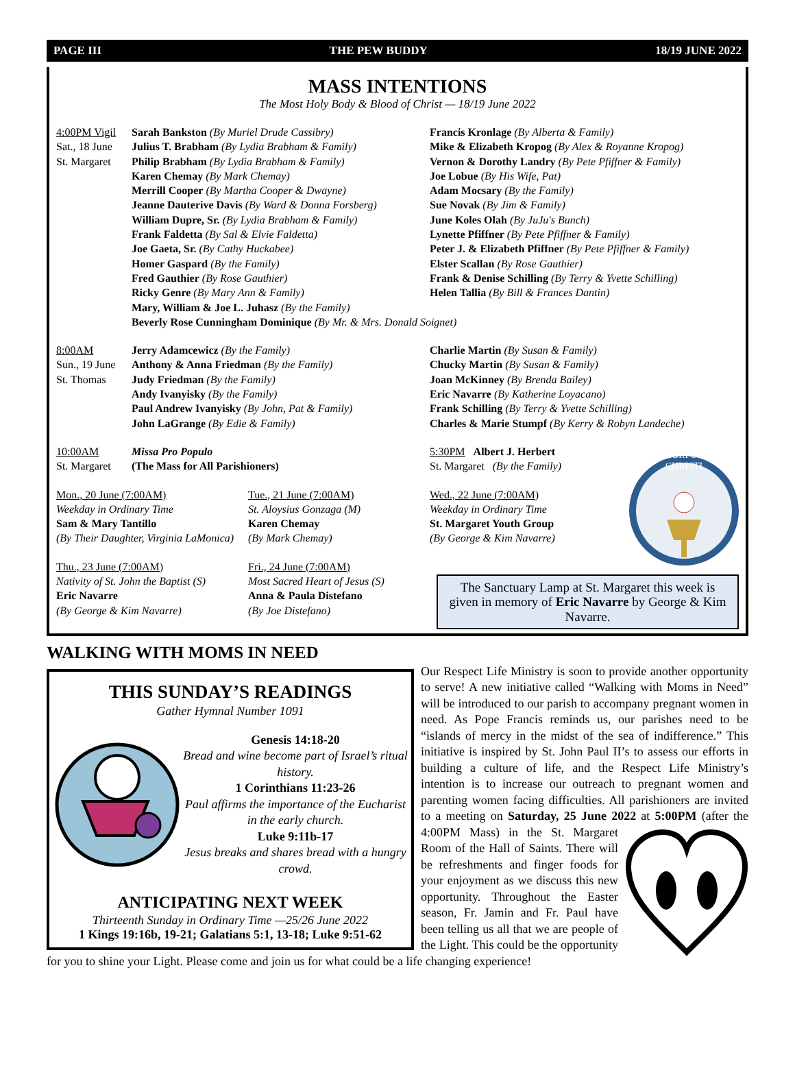PAGE III THE PEW BUDDY 18/19 JUNE 2022
MASS INTENTIONS
The Most Holy Body & Blood of Christ — 18/19 June 2022
4:00PM Vigil
Sat., 18 June
St. Margaret
Sarah Bankston (By Muriel Drude Cassibry)
Julius T. Brabham (By Lydia Brabham & Family)
Philip Brabham (By Lydia Brabham & Family)
Karen Chemay (By Mark Chemay)
Merrill Cooper (By Martha Cooper & Dwayne)
Jeanne Dauterive Davis (By Ward & Donna Forsberg)
William Dupre, Sr. (By Lydia Brabham & Family)
Frank Faldetta (By Sal & Elvie Faldetta)
Joe Gaeta, Sr. (By Cathy Huckabee)
Homer Gaspard (By the Family)
Fred Gauthier (By Rose Gauthier)
Ricky Genre (By Mary Ann & Family)
Mary, William & Joe L. Juhasz (By the Family)
Beverly Rose Cunningham Dominique (By Mr. & Mrs. Donald Soignet)
Francis Kronlage (By Alberta & Family)
Mike & Elizabeth Kropog (By Alex & Royanne Kropog)
Vernon & Dorothy Landry (By Pete Pfiffner & Family)
Joe Lobue (By His Wife, Pat)
Adam Mocsary (By the Family)
Sue Novak (By Jim & Family)
June Koles Olah (By JuJu's Bunch)
Lynette Pfiffner (By Pete Pfiffner & Family)
Peter J. & Elizabeth Pfiffner (By Pete Pfiffner & Family)
Elster Scallan (By Rose Gauthier)
Frank & Denise Schilling (By Terry & Yvette Schilling)
Helen Tallia (By Bill & Frances Dantin)
8:00AM
Sun., 19 June
St. Thomas
Jerry Adamcewicz (By the Family)
Anthony & Anna Friedman (By the Family)
Judy Friedman (By the Family)
Andy Ivanyisky (By the Family)
Paul Andrew Ivanyisky (By John, Pat & Family)
John LaGrange (By Edie & Family)
Charlie Martin (By Susan & Family)
Chucky Martin (By Susan & Family)
Joan McKinney (By Brenda Bailey)
Eric Navarre (By Katherine Loyacano)
Frank Schilling (By Terry & Yvette Schilling)
Charles & Marie Stumpf (By Kerry & Robyn Landeche)
10:00AM
St. Margaret
Missa Pro Populo
(The Mass for All Parishioners)
Mon., 20 June (7:00AM)
Weekday in Ordinary Time
Sam & Mary Tantillo
(By Their Daughter, Virginia LaMonica)
Tue., 21 June (7:00AM)
St. Aloysius Gonzaga (M)
Karen Chemay
(By Mark Chemay)
Thu., 23 June (7:00AM)
Nativity of St. John the Baptist (S)
Eric Navarre
(By George & Kim Navarre)
Fri., 24 June (7:00AM)
Most Sacred Heart of Jesus (S)
Anna & Paula Distefano
(By Joe Distefano)
5:30PM Albert J. Herbert
St. Margaret (By the Family)
Wed., 22 June (7:00AM)
Weekday in Ordinary Time
St. Margaret Youth Group
(By George & Kim Navarre)
CORPUS
CHRISTI
The Sanctuary Lamp at St. Margaret this week is given in memory of Eric Navarre by George & Kim Navarre.
WALKING WITH MOMS IN NEED
THIS SUNDAY’S READINGS
Gather Hymnal Number 1091
Genesis 14:18-20
Bread and wine become part of Israel’s ritual history.
1 Corinthians 11:23-26
Paul affirms the importance of the Eucharist in the early church.
Luke 9:11b-17
Jesus breaks and shares bread with a hungry crowd.
ANTICIPATING NEXT WEEK
Thirteenth Sunday in Ordinary Time —25/26 June 2022
1 Kings 19:16b, 19-21; Galatians 5:1, 13-18; Luke 9:51-62
Our Respect Life Ministry is soon to provide another opportunity to serve! A new initiative called “Walking with Moms in Need” will be introduced to our parish to accompany pregnant women in need. As Pope Francis reminds us, our parishes need to be “islands of mercy in the midst of the sea of indifference.” This initiative is inspired by St. John Paul II’s to assess our efforts in building a culture of life, and the Respect Life Ministry’s intention is to increase our outreach to pregnant women and parenting women facing difficulties. All parishioners are invited to a meeting on Saturday, 25 June 2022 at 5:00PM (after the 4:00PM Mass) in the St. Margaret Room of the Hall of Saints. There will be refreshments and finger foods for your enjoyment as we discuss this new opportunity. Throughout the Easter season, Fr. Jamin and Fr. Paul have been telling us all that we are people of the Light. This could be the opportunity for you to shine your Light. Please come and join us for what could be a life changing experience!